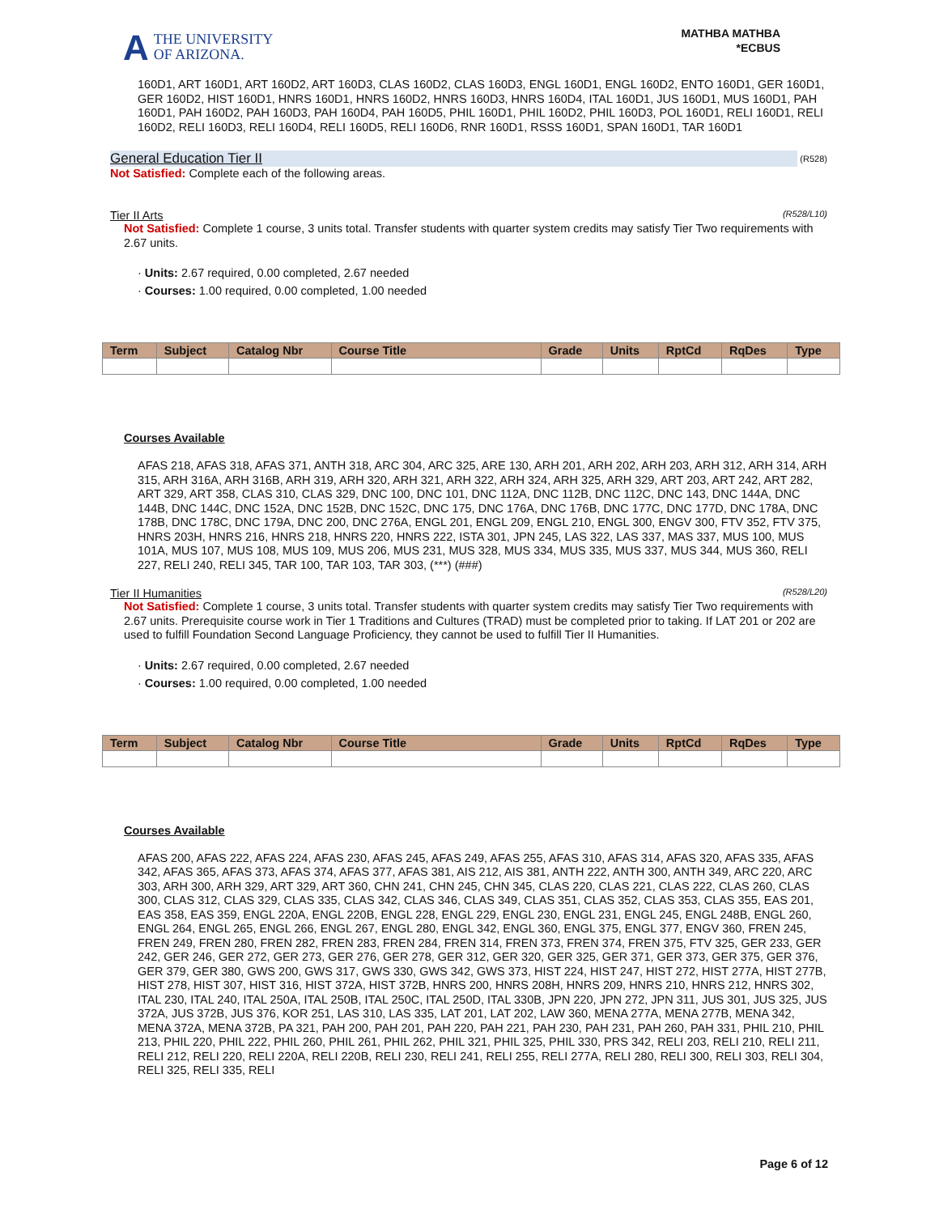A THE UNIVERSITY
OF ARIZONA.
MATHBA MATHBA
*ECBUS
160D1, ART 160D1, ART 160D2, ART 160D3, CLAS 160D2, CLAS 160D3, ENGL 160D1, ENGL 160D2, ENTO 160D1, GER 160D1, GER 160D2, HIST 160D1, HNRS 160D1, HNRS 160D2, HNRS 160D3, HNRS 160D4, ITAL 160D1, JUS 160D1, MUS 160D1, PAH 160D1, PAH 160D2, PAH 160D3, PAH 160D4, PAH 160D5, PHIL 160D1, PHIL 160D2, PHIL 160D3, POL 160D1, RELI 160D1, RELI 160D2, RELI 160D3, RELI 160D4, RELI 160D5, RELI 160D6, RNR 160D1, RSSS 160D1, SPAN 160D1, TAR 160D1
General Education Tier II (R528)
Not Satisfied: Complete each of the following areas.
Tier II Arts (R528/L10)
Not Satisfied: Complete 1 course, 3 units total. Transfer students with quarter system credits may satisfy Tier Two requirements with 2.67 units.
· Units: 2.67 required, 0.00 completed, 2.67 needed
· Courses: 1.00 required, 0.00 completed, 1.00 needed
| Term | Subject | Catalog Nbr | Course Title | Grade | Units | RptCd | RqDes | Type |
| --- | --- | --- | --- | --- | --- | --- | --- | --- |
Courses Available
AFAS 218, AFAS 318, AFAS 371, ANTH 318, ARC 304, ARC 325, ARE 130, ARH 201, ARH 202, ARH 203, ARH 312, ARH 314, ARH 315, ARH 316A, ARH 316B, ARH 319, ARH 320, ARH 321, ARH 322, ARH 324, ARH 325, ARH 329, ART 203, ART 242, ART 282, ART 329, ART 358, CLAS 310, CLAS 329, DNC 100, DNC 101, DNC 112A, DNC 112B, DNC 112C, DNC 143, DNC 144A, DNC 144B, DNC 144C, DNC 152A, DNC 152B, DNC 152C, DNC 175, DNC 176A, DNC 176B, DNC 177C, DNC 177D, DNC 178A, DNC 178B, DNC 178C, DNC 179A, DNC 200, DNC 276A, ENGL 201, ENGL 209, ENGL 210, ENGL 300, ENGV 300, FTV 352, FTV 375, HNRS 203H, HNRS 216, HNRS 218, HNRS 220, HNRS 222, ISTA 301, JPN 245, LAS 322, LAS 337, MAS 337, MUS 100, MUS 101A, MUS 107, MUS 108, MUS 109, MUS 206, MUS 231, MUS 328, MUS 334, MUS 335, MUS 337, MUS 344, MUS 360, RELI 227, RELI 240, RELI 345, TAR 100, TAR 103, TAR 303, (***) (###)
Tier II Humanities (R528/L20)
Not Satisfied: Complete 1 course, 3 units total. Transfer students with quarter system credits may satisfy Tier Two requirements with 2.67 units. Prerequisite course work in Tier 1 Traditions and Cultures (TRAD) must be completed prior to taking. If LAT 201 or 202 are used to fulfill Foundation Second Language Proficiency, they cannot be used to fulfill Tier II Humanities.
· Units: 2.67 required, 0.00 completed, 2.67 needed
· Courses: 1.00 required, 0.00 completed, 1.00 needed
| Term | Subject | Catalog Nbr | Course Title | Grade | Units | RptCd | RqDes | Type |
| --- | --- | --- | --- | --- | --- | --- | --- | --- |
Courses Available
AFAS 200, AFAS 222, AFAS 224, AFAS 230, AFAS 245, AFAS 249, AFAS 255, AFAS 310, AFAS 314, AFAS 320, AFAS 335, AFAS 342, AFAS 365, AFAS 373, AFAS 374, AFAS 377, AFAS 381, AIS 212, AIS 381, ANTH 222, ANTH 300, ANTH 349, ARC 220, ARC 303, ARH 300, ARH 329, ART 329, ART 360, CHN 241, CHN 245, CHN 345, CLAS 220, CLAS 221, CLAS 222, CLAS 260, CLAS 300, CLAS 312, CLAS 329, CLAS 335, CLAS 342, CLAS 346, CLAS 349, CLAS 351, CLAS 352, CLAS 353, CLAS 355, EAS 201, EAS 358, EAS 359, ENGL 220A, ENGL 220B, ENGL 228, ENGL 229, ENGL 230, ENGL 231, ENGL 245, ENGL 248B, ENGL 260, ENGL 264, ENGL 265, ENGL 266, ENGL 267, ENGL 280, ENGL 342, ENGL 360, ENGL 375, ENGL 377, ENGV 360, FREN 245, FREN 249, FREN 280, FREN 282, FREN 283, FREN 284, FREN 314, FREN 373, FREN 374, FREN 375, FTV 325, GER 233, GER 242, GER 246, GER 272, GER 273, GER 276, GER 278, GER 312, GER 320, GER 325, GER 371, GER 373, GER 375, GER 376, GER 379, GER 380, GWS 200, GWS 317, GWS 330, GWS 342, GWS 373, HIST 224, HIST 247, HIST 272, HIST 277A, HIST 277B, HIST 278, HIST 307, HIST 316, HIST 372A, HIST 372B, HNRS 200, HNRS 208H, HNRS 209, HNRS 210, HNRS 212, HNRS 302, ITAL 230, ITAL 240, ITAL 250A, ITAL 250B, ITAL 250C, ITAL 250D, ITAL 330B, JPN 220, JPN 272, JPN 311, JUS 301, JUS 325, JUS 372A, JUS 372B, JUS 376, KOR 251, LAS 310, LAS 335, LAT 201, LAT 202, LAW 360, MENA 277A, MENA 277B, MENA 342, MENA 372A, MENA 372B, PA 321, PAH 200, PAH 201, PAH 220, PAH 221, PAH 230, PAH 231, PAH 260, PAH 331, PHIL 210, PHIL 213, PHIL 220, PHIL 222, PHIL 260, PHIL 261, PHIL 262, PHIL 321, PHIL 325, PHIL 330, PRS 342, RELI 203, RELI 210, RELI 211, RELI 212, RELI 220, RELI 220A, RELI 220B, RELI 230, RELI 241, RELI 255, RELI 277A, RELI 280, RELI 300, RELI 303, RELI 304, RELI 325, RELI 335, RELI
Page 6 of 12